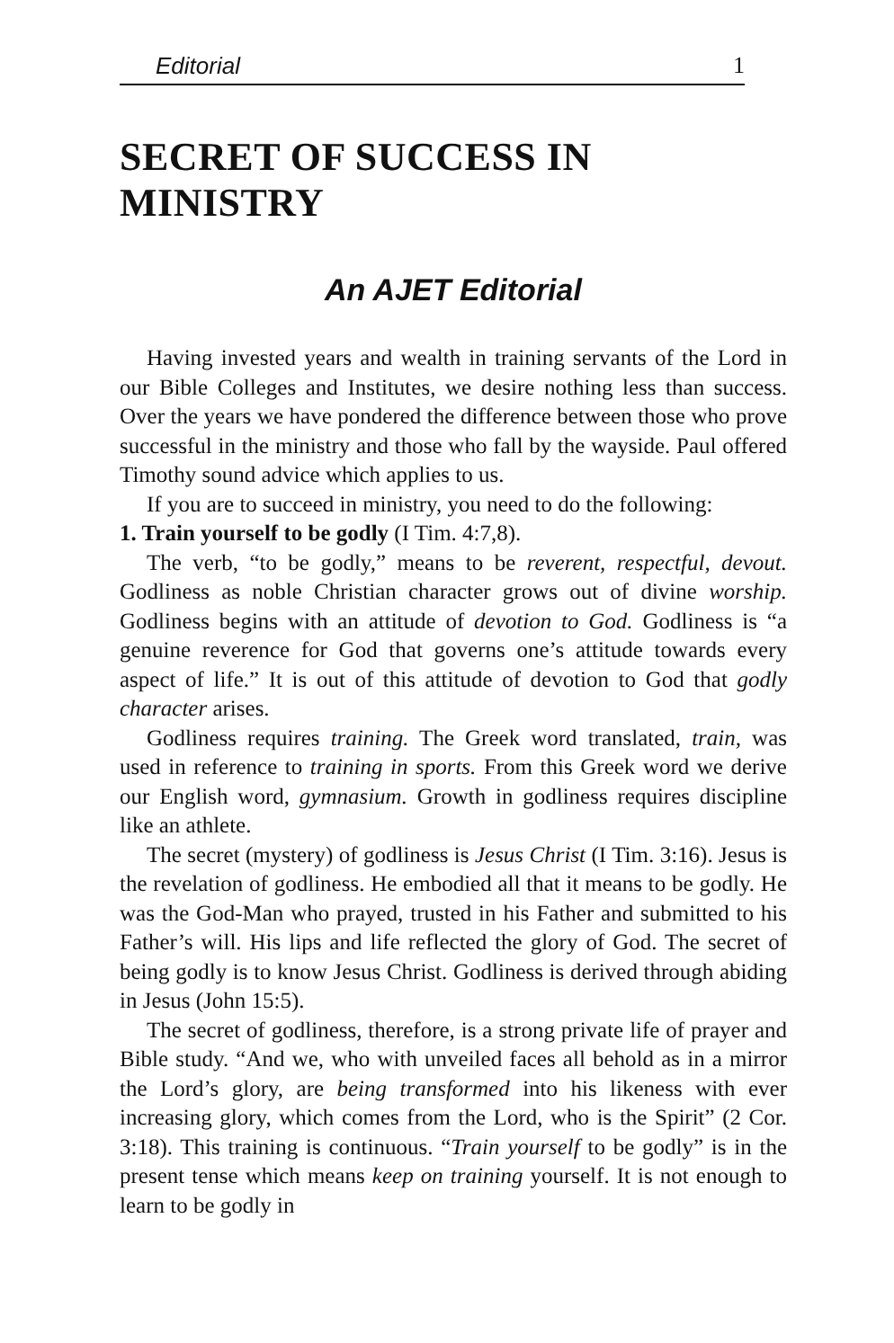Editorial 1
SECRET OF SUCCESS IN MINISTRY
An AJET Editorial
Having invested years and wealth in training servants of the Lord in our Bible Colleges and Institutes, we desire nothing less than success. Over the years we have pondered the difference between those who prove successful in the ministry and those who fall by the wayside. Paul offered Timothy sound advice which applies to us.
If you are to succeed in ministry, you need to do the following:
1. Train yourself to be godly (I Tim. 4:7,8).
The verb, “to be godly,” means to be reverent, respectful, devout. Godliness as noble Christian character grows out of divine worship. Godliness begins with an attitude of devotion to God. Godliness is “a genuine reverence for God that governs one’s attitude towards every aspect of life.” It is out of this attitude of devotion to God that godly character arises.
Godliness requires training. The Greek word translated, train, was used in reference to training in sports. From this Greek word we derive our English word, gymnasium. Growth in godliness requires discipline like an athlete.
The secret (mystery) of godliness is Jesus Christ (I Tim. 3:16). Jesus is the revelation of godliness. He embodied all that it means to be godly. He was the God-Man who prayed, trusted in his Father and submitted to his Father’s will. His lips and life reflected the glory of God. The secret of being godly is to know Jesus Christ. Godliness is derived through abiding in Jesus (John 15:5).
The secret of godliness, therefore, is a strong private life of prayer and Bible study. “And we, who with unveiled faces all behold as in a mirror the Lord’s glory, are being transformed into his likeness with ever increasing glory, which comes from the Lord, who is the Spirit” (2 Cor. 3:18). This training is continuous. “Train yourself to be godly” is in the present tense which means keep on training yourself. It is not enough to learn to be godly in